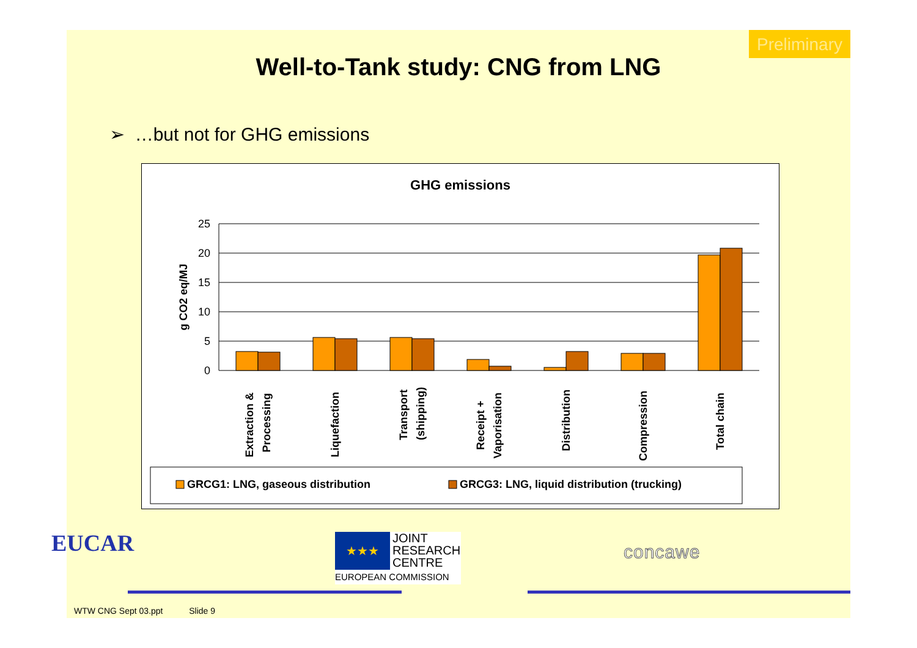Preliminary
Well-to-Tank study: CNG from LNG
➢ …but not for GHG emissions
GHG emissions
g CO2 eq/MJ
25
20
15
10
5
0
Extraction &
Processing
Liquefaction
Transport
(shipping)
Receipt +
Vaporisation
Distribution
Compression
Total chain
GRCG1: LNG, gaseous distribution
GRCG3: LNG, liquid distribution (trucking)
WTW CNG Sept 03.ppt Slide 9
EUCAR
★★★
JOINT
RESEARCH
CENTRE
EUROPEAN COMMISSION
concawe